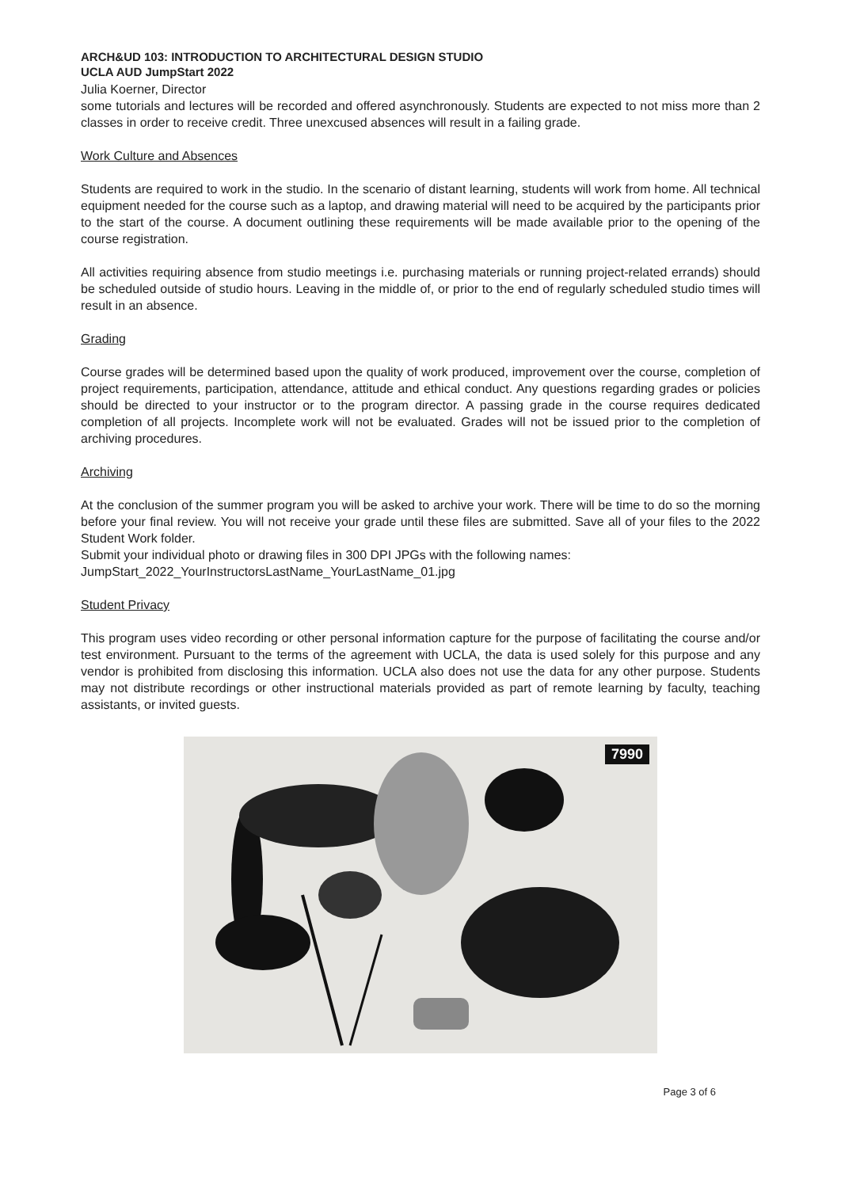ARCH&UD 103: INTRODUCTION TO ARCHITECTURAL DESIGN STUDIO
UCLA AUD JumpStart 2022
Julia Koerner, Director
some tutorials and lectures will be recorded and offered asynchronously. Students are expected to not miss more than 2 classes in order to receive credit. Three unexcused absences will result in a failing grade.
Work Culture and Absences
Students are required to work in the studio. In the scenario of distant learning, students will work from home. All technical equipment needed for the course such as a laptop, and drawing material will need to be acquired by the participants prior to the start of the course. A document outlining these requirements will be made available prior to the opening of the course registration.
All activities requiring absence from studio meetings i.e. purchasing materials or running project-related errands) should be scheduled outside of studio hours. Leaving in the middle of, or prior to the end of regularly scheduled studio times will result in an absence.
Grading
Course grades will be determined based upon the quality of work produced, improvement over the course, completion of project requirements, participation, attendance, attitude and ethical conduct. Any questions regarding grades or policies should be directed to your instructor or to the program director. A passing grade in the course requires dedicated completion of all projects. Incomplete work will not be evaluated. Grades will not be issued prior to the completion of archiving procedures.
Archiving
At the conclusion of the summer program you will be asked to archive your work. There will be time to do so the morning before your final review. You will not receive your grade until these files are submitted. Save all of your files to the 2022 Student Work folder.
Submit your individual photo or drawing files in 300 DPI JPGs with the following names:
JumpStart_2022_YourInstructorsLastName_YourLastName_01.jpg
Student Privacy
This program uses video recording or other personal information capture for the purpose of facilitating the course and/or test environment. Pursuant to the terms of the agreement with UCLA, the data is used solely for this purpose and any vendor is prohibited from disclosing this information. UCLA also does not use the data for any other purpose. Students may not distribute recordings or other instructional materials provided as part of remote learning by faculty, teaching assistants, or invited guests.
7990
Page 3 of 6